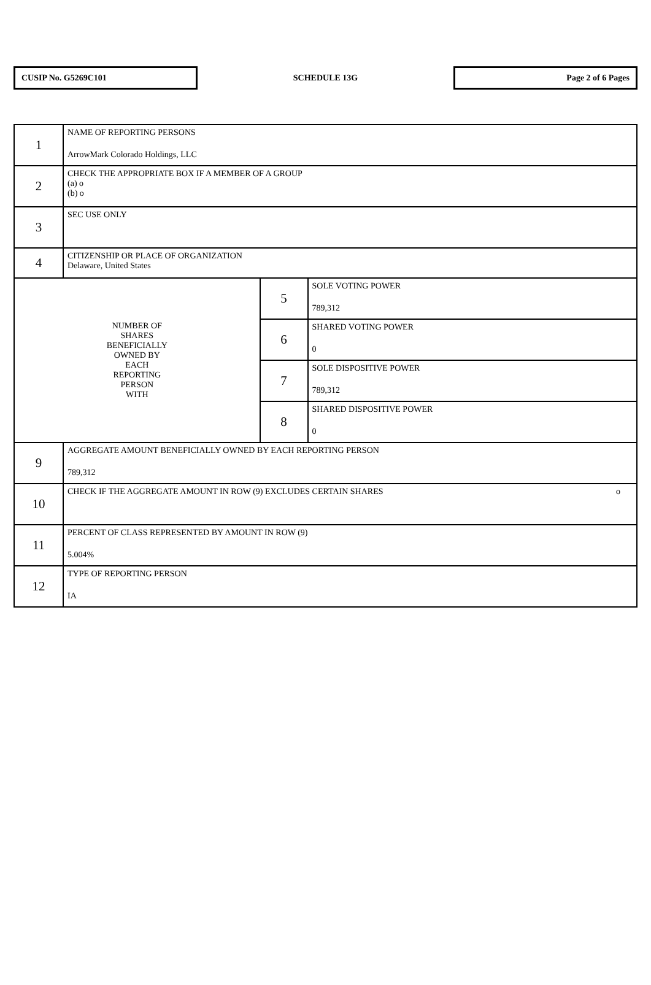CUSIP No. G5269C101
SCHEDULE 13G
Page 2 of 6 Pages
| 1 | NAME OF REPORTING PERSONS ArrowMark Colorado Holdings, LLC | | |
| 2 | CHECK THE APPROPRIATE BOX IF A MEMBER OF A GROUP (a) o (b) o | | |
| 3 | SEC USE ONLY | | |
| 4 | CITIZENSHIP OR PLACE OF ORGANIZATION Delaware, United States | | |
| NUMBER OF SHARES BENEFICIALLY OWNED BY EACH REPORTING PERSON WITH | | 5 | SOLE VOTING POWER 789,312 |
| | | 6 | SHARED VOTING POWER 0 |
| | | 7 | SOLE DISPOSITIVE POWER 789,312 |
| | | 8 | SHARED DISPOSITIVE POWER 0 |
| 9 | AGGREGATE AMOUNT BENEFICIALLY OWNED BY EACH REPORTING PERSON 789,312 | | |
| 10 | CHECK IF THE AGGREGATE AMOUNT IN ROW (9) EXCLUDES CERTAIN SHARES o | | |
| 11 | PERCENT OF CLASS REPRESENTED BY AMOUNT IN ROW (9) 5.004% | | |
| 12 | TYPE OF REPORTING PERSON IA | | |